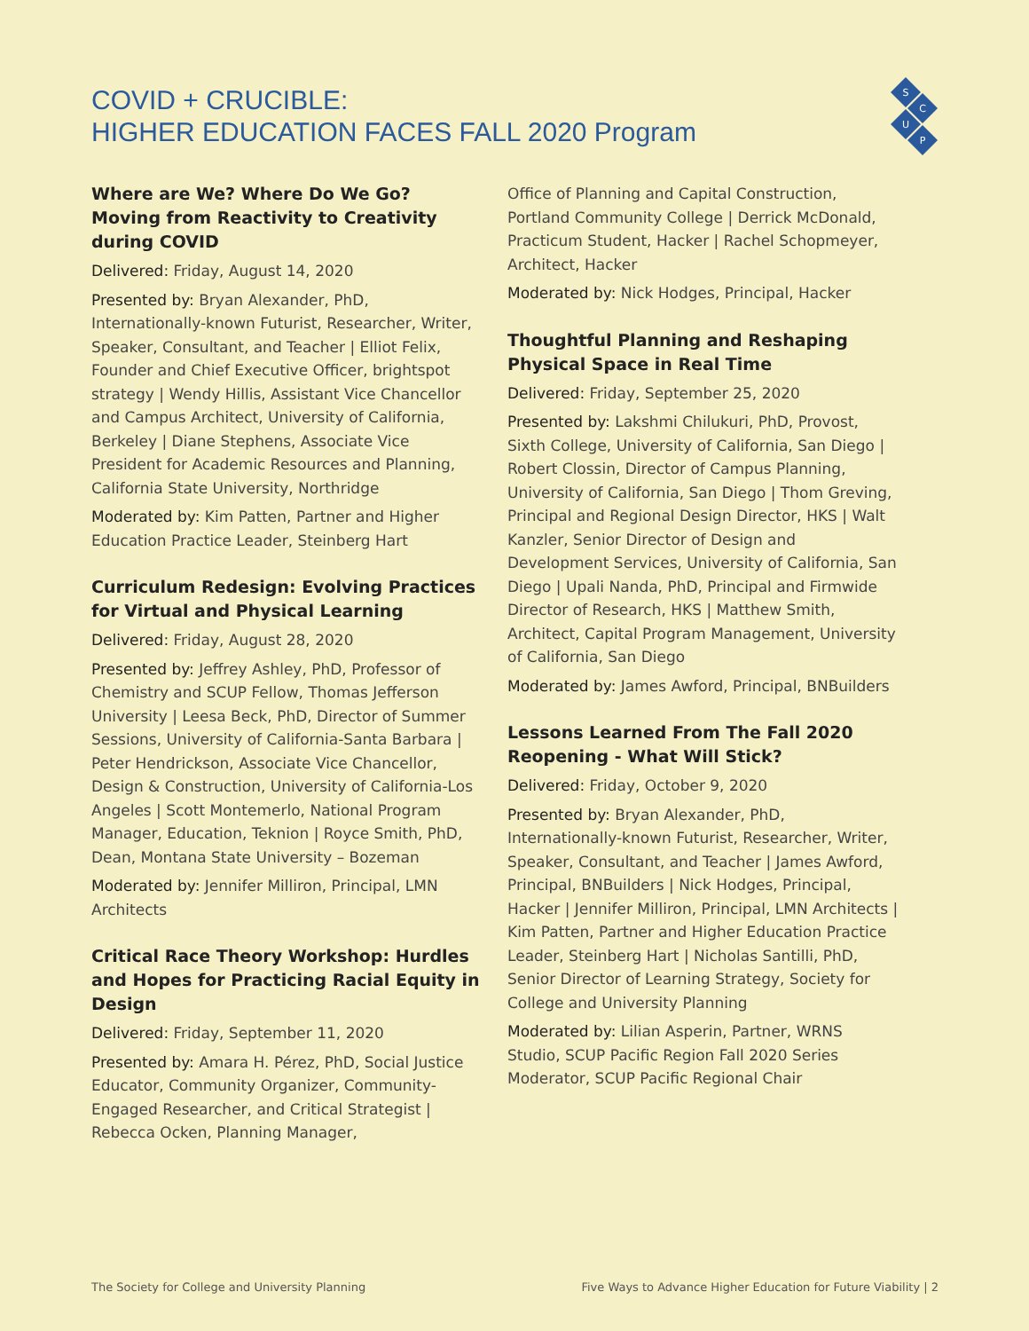COVID + CRUCIBLE:
HIGHER EDUCATION FACES FALL 2020 Program
S
C
U
P
Where are We? Where Do We Go? Moving from Reactivity to Creativity during COVID
Delivered: Friday, August 14, 2020
Presented by: Bryan Alexander, PhD, Internationally-known Futurist, Researcher, Writer, Speaker, Consultant, and Teacher | Elliot Felix, Founder and Chief Executive Officer, brightspot strategy | Wendy Hillis, Assistant Vice Chancellor and Campus Architect, University of California, Berkeley | Diane Stephens, Associate Vice President for Academic Resources and Planning, California State University, Northridge
Moderated by: Kim Patten, Partner and Higher Education Practice Leader, Steinberg Hart
Curriculum Redesign: Evolving Practices for Virtual and Physical Learning
Delivered: Friday, August 28, 2020
Presented by: Jeffrey Ashley, PhD, Professor of Chemistry and SCUP Fellow, Thomas Jefferson University | Leesa Beck, PhD, Director of Summer Sessions, University of California-Santa Barbara | Peter Hendrickson, Associate Vice Chancellor, Design & Construction, University of California-Los Angeles | Scott Montemerlo, National Program Manager, Education, Teknion | Royce Smith, PhD, Dean, Montana State University – Bozeman
Moderated by: Jennifer Milliron, Principal, LMN Architects
Critical Race Theory Workshop: Hurdles and Hopes for Practicing Racial Equity in Design
Delivered: Friday, September 11, 2020
Presented by: Amara H. Pérez, PhD, Social Justice Educator, Community Organizer, Community-Engaged Researcher, and Critical Strategist | Rebecca Ocken, Planning Manager,
Office of Planning and Capital Construction, Portland Community College | Derrick McDonald, Practicum Student, Hacker | Rachel Schopmeyer, Architect, Hacker
Moderated by: Nick Hodges, Principal, Hacker
Thoughtful Planning and Reshaping Physical Space in Real Time
Delivered: Friday, September 25, 2020
Presented by: Lakshmi Chilukuri, PhD, Provost, Sixth College, University of California, San Diego | Robert Clossin, Director of Campus Planning, University of California, San Diego | Thom Greving, Principal and Regional Design Director, HKS | Walt Kanzler, Senior Director of Design and Development Services, University of California, San Diego | Upali Nanda, PhD, Principal and Firmwide Director of Research, HKS | Matthew Smith, Architect, Capital Program Management, University of California, San Diego
Moderated by: James Awford, Principal, BNBuilders
Lessons Learned From The Fall 2020 Reopening - What Will Stick?
Delivered: Friday, October 9, 2020
Presented by: Bryan Alexander, PhD, Internationally-known Futurist, Researcher, Writer, Speaker, Consultant, and Teacher | James Awford, Principal, BNBuilders | Nick Hodges, Principal, Hacker | Jennifer Milliron, Principal, LMN Architects | Kim Patten, Partner and Higher Education Practice Leader, Steinberg Hart | Nicholas Santilli, PhD, Senior Director of Learning Strategy, Society for College and University Planning
Moderated by: Lilian Asperin, Partner, WRNS Studio, SCUP Pacific Region Fall 2020 Series Moderator, SCUP Pacific Regional Chair
The Society for College and University Planning Five Ways to Advance Higher Education for Future Viability | 2